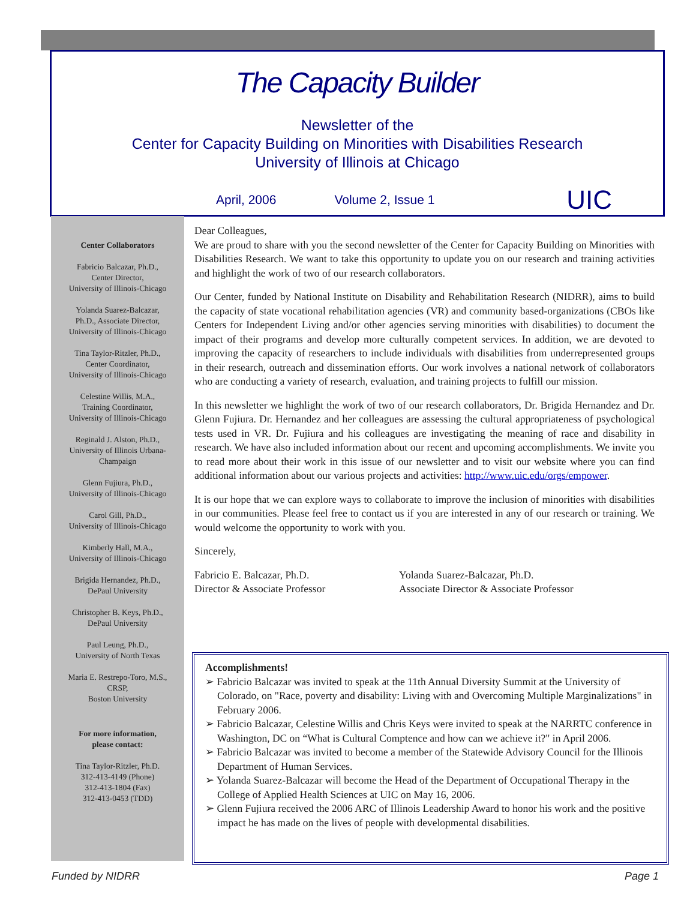The Capacity Builder
Newsletter of the
Center for Capacity Building on Minorities with Disabilities Research
University of Illinois at Chicago
April, 2006 Volume 2, Issue 1 UIC
Center Collaborators
Fabricio Balcazar, Ph.D.,
Center Director,
University of Illinois-Chicago
Yolanda Suarez-Balcazar,
Ph.D., Associate Director,
University of Illinois-Chicago
Tina Taylor-Ritzler, Ph.D.,
Center Coordinator,
University of Illinois-Chicago
Celestine Willis, M.A.,
Training Coordinator,
University of Illinois-Chicago
Reginald J. Alston, Ph.D.,
University of Illinois Urbana-
Champaign
Glenn Fujiura, Ph.D.,
University of Illinois-Chicago
Carol Gill, Ph.D.,
University of Illinois-Chicago
Kimberly Hall, M.A.,
University of Illinois-Chicago
Brigida Hernandez, Ph.D.,
DePaul University
Christopher B. Keys, Ph.D.,
DePaul University
Paul Leung, Ph.D.,
University of North Texas
Maria E. Restrepo-Toro, M.S.,
CRSP,
Boston University
For more information,
please contact:
Tina Taylor-Ritzler, Ph.D.
312-413-4149 (Phone)
312-413-1804 (Fax)
312-413-0453 (TDD)
Dear Colleagues,
We are proud to share with you the second newsletter of the Center for Capacity Building on Minorities with Disabilities Research. We want to take this opportunity to update you on our research and training activities and highlight the work of two of our research collaborators.
Our Center, funded by National Institute on Disability and Rehabilitation Research (NIDRR), aims to build the capacity of state vocational rehabilitation agencies (VR) and community based-organizations (CBOs like Centers for Independent Living and/or other agencies serving minorities with disabilities) to document the impact of their programs and develop more culturally competent services. In addition, we are devoted to improving the capacity of researchers to include individuals with disabilities from underrepresented groups in their research, outreach and dissemination efforts. Our work involves a national network of collaborators who are conducting a variety of research, evaluation, and training projects to fulfill our mission.
In this newsletter we highlight the work of two of our research collaborators, Dr. Brigida Hernandez and Dr. Glenn Fujiura. Dr. Hernandez and her colleagues are assessing the cultural appropriateness of psychological tests used in VR. Dr. Fujiura and his colleagues are investigating the meaning of race and disability in research. We have also included information about our recent and upcoming accomplishments. We invite you to read more about their work in this issue of our newsletter and to visit our website where you can find additional information about our various projects and activities: http://www.uic.edu/orgs/empower.
It is our hope that we can explore ways to collaborate to improve the inclusion of minorities with disabilities in our communities. Please feel free to contact us if you are interested in any of our research or training. We would welcome the opportunity to work with you.
Sincerely,
Fabricio E. Balcazar, Ph.D.
Director & Associate Professor
Yolanda Suarez-Balcazar, Ph.D.
Associate Director & Associate Professor
Accomplishments!
➢ Fabricio Balcazar was invited to speak at the 11th Annual Diversity Summit at the University of Colorado, on "Race, poverty and disability: Living with and Overcoming Multiple Marginalizations" in February 2006.
➢ Fabricio Balcazar, Celestine Willis and Chris Keys were invited to speak at the NARRTC conference in Washington, DC on “What is Cultural Comptence and how can we achieve it?" in April 2006.
➢ Fabricio Balcazar was invited to become a member of the Statewide Advisory Council for the Illinois Department of Human Services.
➢ Yolanda Suarez-Balcazar will become the Head of the Department of Occupational Therapy in the College of Applied Health Sciences at UIC on May 16, 2006.
➢ Glenn Fujiura received the 2006 ARC of Illinois Leadership Award to honor his work and the positive impact he has made on the lives of people with developmental disabilities.
Funded by NIDRR Page 1